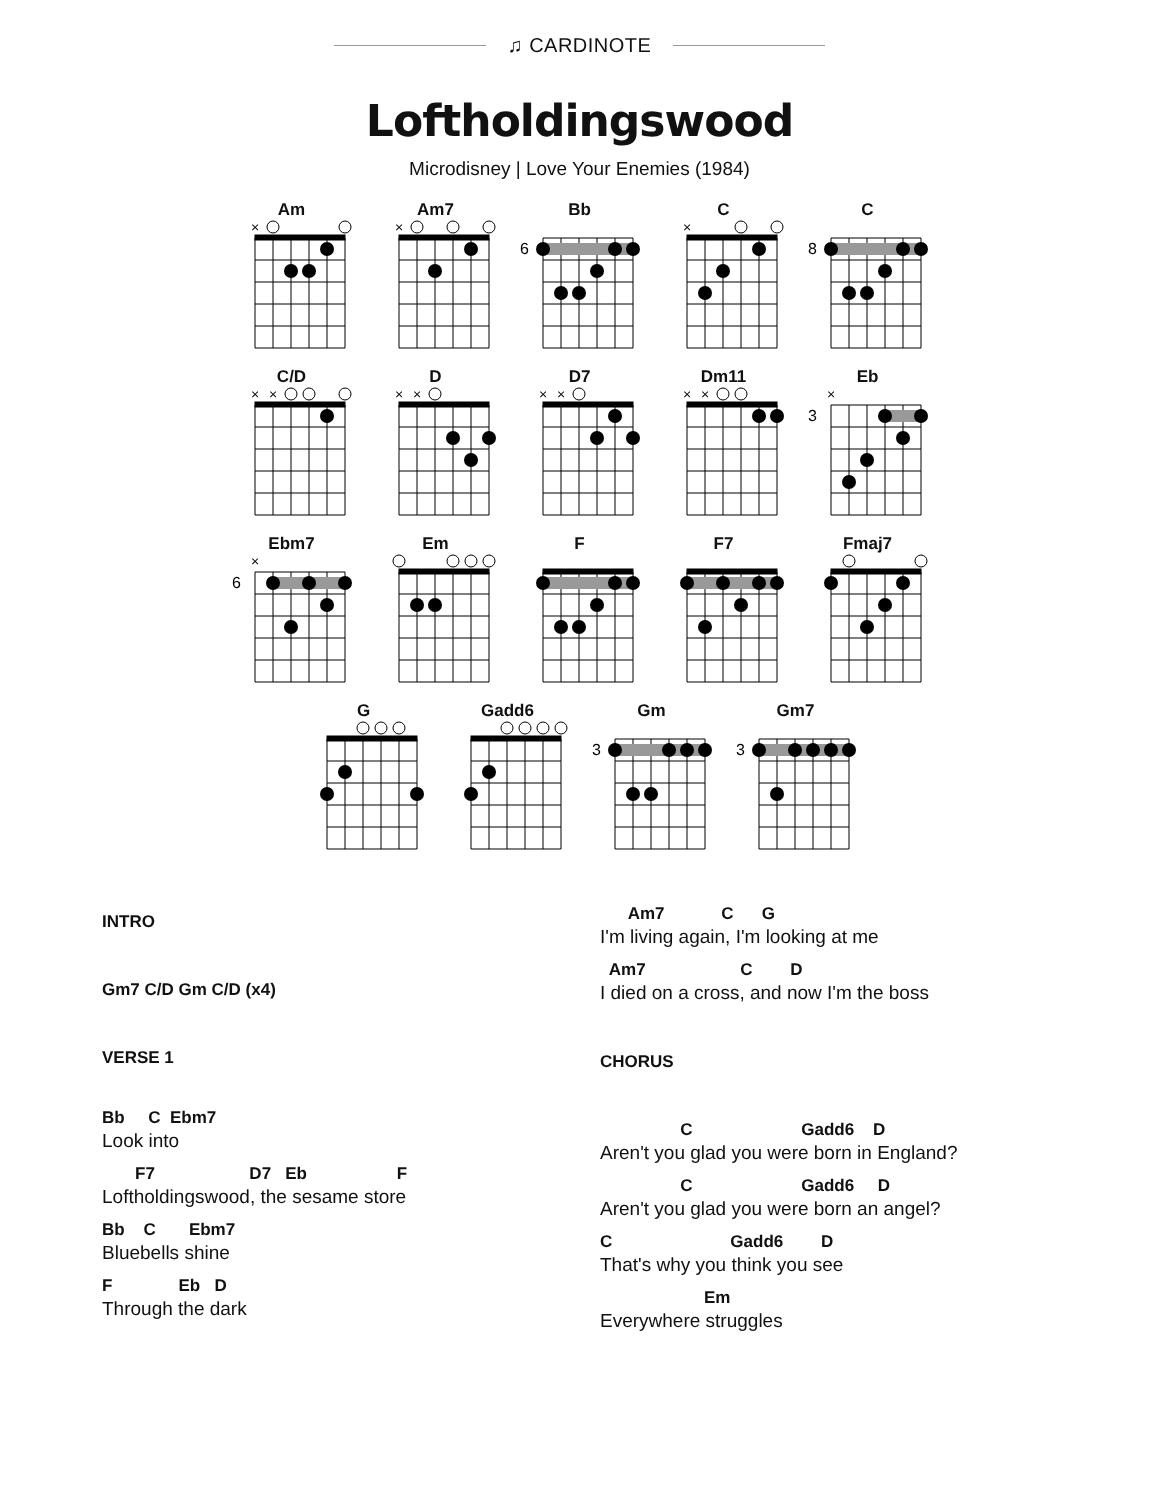♫ CARDINOTE
Loftholdingswood
Microdisney | Love Your Enemies (1984)
Am
×
Am7
×
Bb
6
C
×
C
8
C/D
×
×
D
×
×
D7
×
×
Dm11
×
×
Eb
×
3
Ebm7
×
6
Em F F7 Fmaj7
G Gadd6 Gm
3
Gm7
3
INTRO
Gm7 C/D Gm C/D (x4)
VERSE 1
Bb C Ebm7
Look into
F7 D7 Eb F
Loftholdingswood, the sesame store
Bb C Ebm7
Bluebells shine
F Eb D
Through the dark
Am7 C G
I'm living again, I'm looking at me
Am7 C D
I died on a cross, and now I'm the boss
CHORUS
C Gadd6 D
Aren't you glad you were born in England?
C Gadd6 D
Aren't you glad you were born an angel?
C Gadd6 D
That's why you think you see
Em
Everywhere struggles